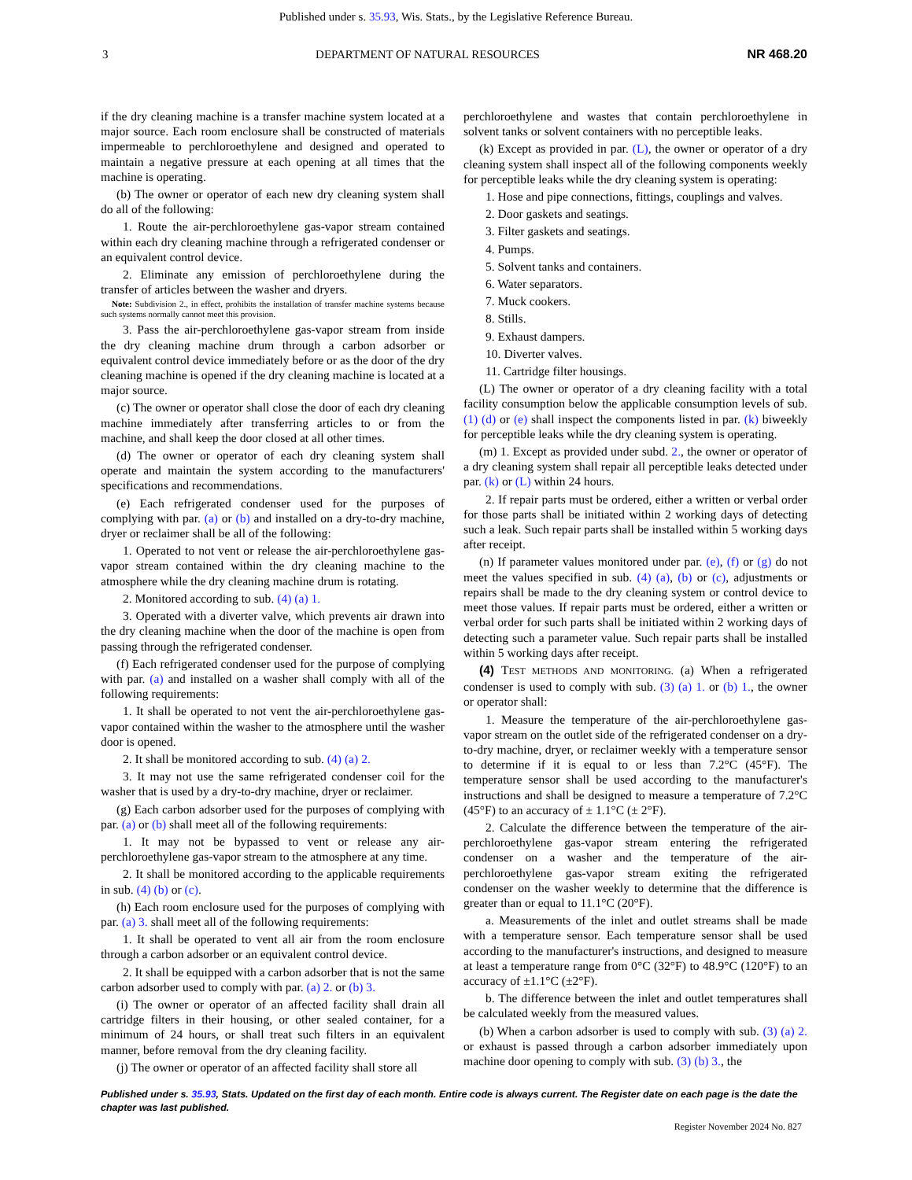Published under s. 35.93, Wis. Stats., by the Legislative Reference Bureau.
3 DEPARTMENT OF NATURAL RESOURCES NR 468.20
if the dry cleaning machine is a transfer machine system located at a major source. Each room enclosure shall be constructed of materials impermeable to perchloroethylene and designed and operated to maintain a negative pressure at each opening at all times that the machine is operating.
(b) The owner or operator of each new dry cleaning system shall do all of the following:
1. Route the air-perchloroethylene gas-vapor stream contained within each dry cleaning machine through a refrigerated condenser or an equivalent control device.
2. Eliminate any emission of perchloroethylene during the transfer of articles between the washer and dryers.
Note: Subdivision 2., in effect, prohibits the installation of transfer machine systems because such systems normally cannot meet this provision.
3. Pass the air-perchloroethylene gas-vapor stream from inside the dry cleaning machine drum through a carbon adsorber or equivalent control device immediately before or as the door of the dry cleaning machine is opened if the dry cleaning machine is located at a major source.
(c) The owner or operator shall close the door of each dry cleaning machine immediately after transferring articles to or from the machine, and shall keep the door closed at all other times.
(d) The owner or operator of each dry cleaning system shall operate and maintain the system according to the manufacturers' specifications and recommendations.
(e) Each refrigerated condenser used for the purposes of complying with par. (a) or (b) and installed on a dry-to-dry machine, dryer or reclaimer shall be all of the following:
1. Operated to not vent or release the air-perchloroethylene gas-vapor stream contained within the dry cleaning machine to the atmosphere while the dry cleaning machine drum is rotating.
2. Monitored according to sub. (4) (a) 1.
3. Operated with a diverter valve, which prevents air drawn into the dry cleaning machine when the door of the machine is open from passing through the refrigerated condenser.
(f) Each refrigerated condenser used for the purpose of complying with par. (a) and installed on a washer shall comply with all of the following requirements:
1. It shall be operated to not vent the air-perchloroethylene gas-vapor contained within the washer to the atmosphere until the washer door is opened.
2. It shall be monitored according to sub. (4) (a) 2.
3. It may not use the same refrigerated condenser coil for the washer that is used by a dry-to-dry machine, dryer or reclaimer.
(g) Each carbon adsorber used for the purposes of complying with par. (a) or (b) shall meet all of the following requirements:
1. It may not be bypassed to vent or release any air-perchloroethylene gas-vapor stream to the atmosphere at any time.
2. It shall be monitored according to the applicable requirements in sub. (4) (b) or (c).
(h) Each room enclosure used for the purposes of complying with par. (a) 3. shall meet all of the following requirements:
1. It shall be operated to vent all air from the room enclosure through a carbon adsorber or an equivalent control device.
2. It shall be equipped with a carbon adsorber that is not the same carbon adsorber used to comply with par. (a) 2. or (b) 3.
(i) The owner or operator of an affected facility shall drain all cartridge filters in their housing, or other sealed container, for a minimum of 24 hours, or shall treat such filters in an equivalent manner, before removal from the dry cleaning facility.
(j) The owner or operator of an affected facility shall store all
perchloroethylene and wastes that contain perchloroethylene in solvent tanks or solvent containers with no perceptible leaks.
(k) Except as provided in par. (L), the owner or operator of a dry cleaning system shall inspect all of the following components weekly for perceptible leaks while the dry cleaning system is operating:
1. Hose and pipe connections, fittings, couplings and valves.
2. Door gaskets and seatings.
3. Filter gaskets and seatings.
4. Pumps.
5. Solvent tanks and containers.
6. Water separators.
7. Muck cookers.
8. Stills.
9. Exhaust dampers.
10. Diverter valves.
11. Cartridge filter housings.
(L) The owner or operator of a dry cleaning facility with a total facility consumption below the applicable consumption levels of sub. (1) (d) or (e) shall inspect the components listed in par. (k) biweekly for perceptible leaks while the dry cleaning system is operating.
(m) 1. Except as provided under subd. 2., the owner or operator of a dry cleaning system shall repair all perceptible leaks detected under par. (k) or (L) within 24 hours.
2. If repair parts must be ordered, either a written or verbal order for those parts shall be initiated within 2 working days of detecting such a leak. Such repair parts shall be installed within 5 working days after receipt.
(n) If parameter values monitored under par. (e), (f) or (g) do not meet the values specified in sub. (4) (a), (b) or (c), adjustments or repairs shall be made to the dry cleaning system or control device to meet those values. If repair parts must be ordered, either a written or verbal order for such parts shall be initiated within 2 working days of detecting such a parameter value. Such repair parts shall be installed within 5 working days after receipt.
(4) TEST METHODS AND MONITORING. (a) When a refrigerated condenser is used to comply with sub. (3) (a) 1. or (b) 1., the owner or operator shall:
1. Measure the temperature of the air-perchloroethylene gas-vapor stream on the outlet side of the refrigerated condenser on a dry-to-dry machine, dryer, or reclaimer weekly with a temperature sensor to determine if it is equal to or less than 7.2°C (45°F). The temperature sensor shall be used according to the manufacturer's instructions and shall be designed to measure a temperature of 7.2°C (45°F) to an accuracy of ± 1.1°C (± 2°F).
2. Calculate the difference between the temperature of the air-perchloroethylene gas-vapor stream entering the refrigerated condenser on a washer and the temperature of the air-perchloroethylene gas-vapor stream exiting the refrigerated condenser on the washer weekly to determine that the difference is greater than or equal to 11.1°C (20°F).
a. Measurements of the inlet and outlet streams shall be made with a temperature sensor. Each temperature sensor shall be used according to the manufacturer's instructions, and designed to measure at least a temperature range from 0°C (32°F) to 48.9°C (120°F) to an accuracy of ±1.1°C (±2°F).
b. The difference between the inlet and outlet temperatures shall be calculated weekly from the measured values.
(b) When a carbon adsorber is used to comply with sub. (3) (a) 2. or exhaust is passed through a carbon adsorber immediately upon machine door opening to comply with sub. (3) (b) 3., the
Published under s. 35.93, Stats. Updated on the first day of each month. Entire code is always current. The Register date on each page is the date the chapter was last published.
Register November 2024 No. 827